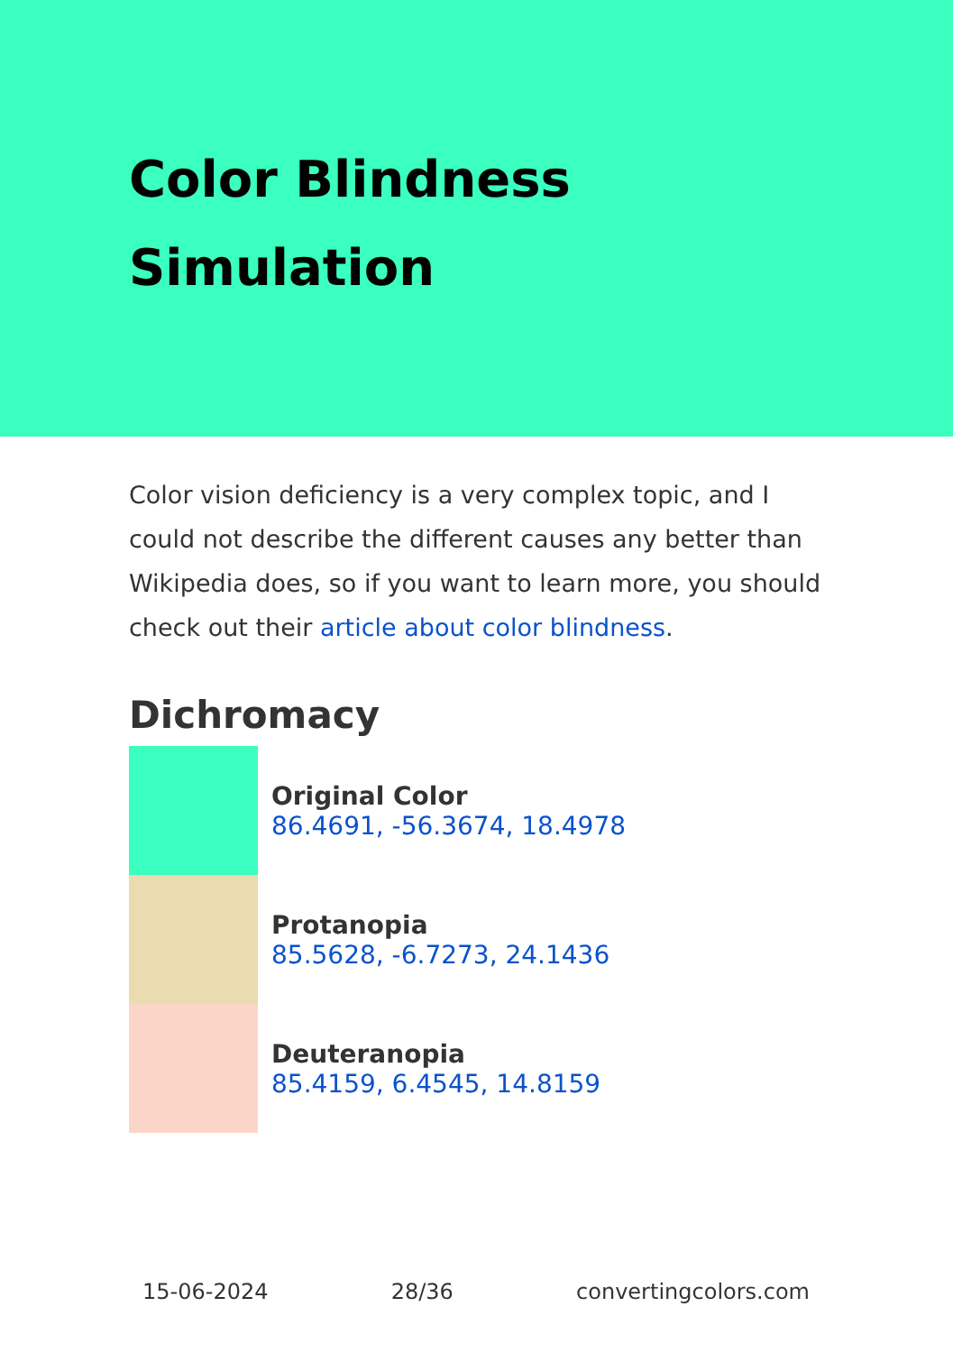Color Blindness Simulation
Color vision deficiency is a very complex topic, and I could not describe the different causes any better than Wikipedia does, so if you want to learn more, you should check out their article about color blindness.
Dichromacy
Original Color
86.4691, -56.3674, 18.4978
Protanopia
85.5628, -6.7273, 24.1436
Deuteranopia
85.4159, 6.4545, 14.8159
15-06-2024 28/36 convertingcolors.com